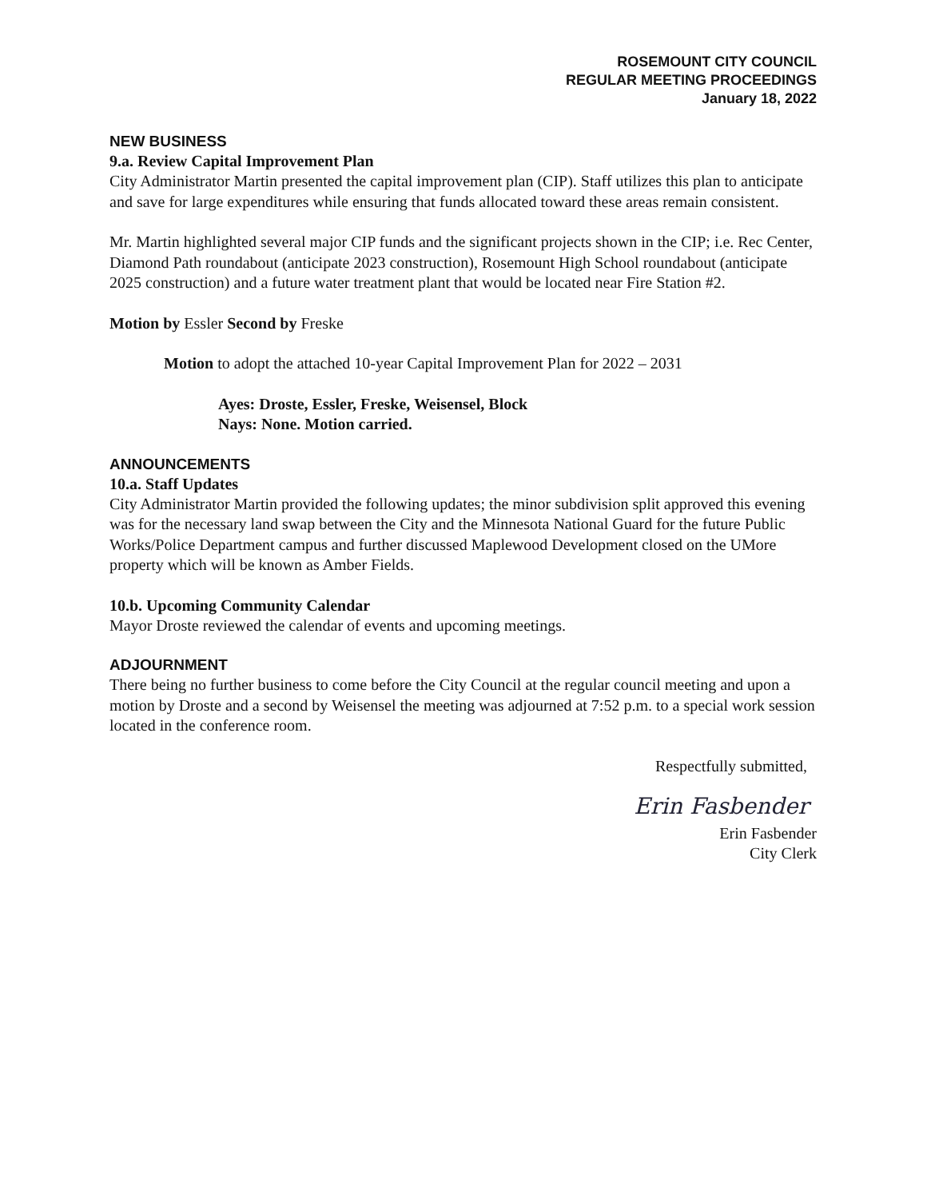ROSEMOUNT CITY COUNCIL
REGULAR MEETING PROCEEDINGS
January 18, 2022
NEW BUSINESS
9.a. Review Capital Improvement Plan
City Administrator Martin presented the capital improvement plan (CIP). Staff utilizes this plan to anticipate and save for large expenditures while ensuring that funds allocated toward these areas remain consistent.
Mr. Martin highlighted several major CIP funds and the significant projects shown in the CIP; i.e. Rec Center, Diamond Path roundabout (anticipate 2023 construction), Rosemount High School roundabout (anticipate 2025 construction) and a future water treatment plant that would be located near Fire Station #2.
Motion by Essler Second by Freske
Motion to adopt the attached 10-year Capital Improvement Plan for 2022 – 2031
Ayes: Droste, Essler, Freske, Weisensel, Block
Nays: None. Motion carried.
ANNOUNCEMENTS
10.a. Staff Updates
City Administrator Martin provided the following updates; the minor subdivision split approved this evening was for the necessary land swap between the City and the Minnesota National Guard for the future Public Works/Police Department campus and further discussed Maplewood Development closed on the UMore property which will be known as Amber Fields.
10.b. Upcoming Community Calendar
Mayor Droste reviewed the calendar of events and upcoming meetings.
ADJOURNMENT
There being no further business to come before the City Council at the regular council meeting and upon a motion by Droste and a second by Weisensel the meeting was adjourned at 7:52 p.m. to a special work session located in the conference room.
Respectfully submitted,
Erin Fasbender
Erin Fasbender
City Clerk